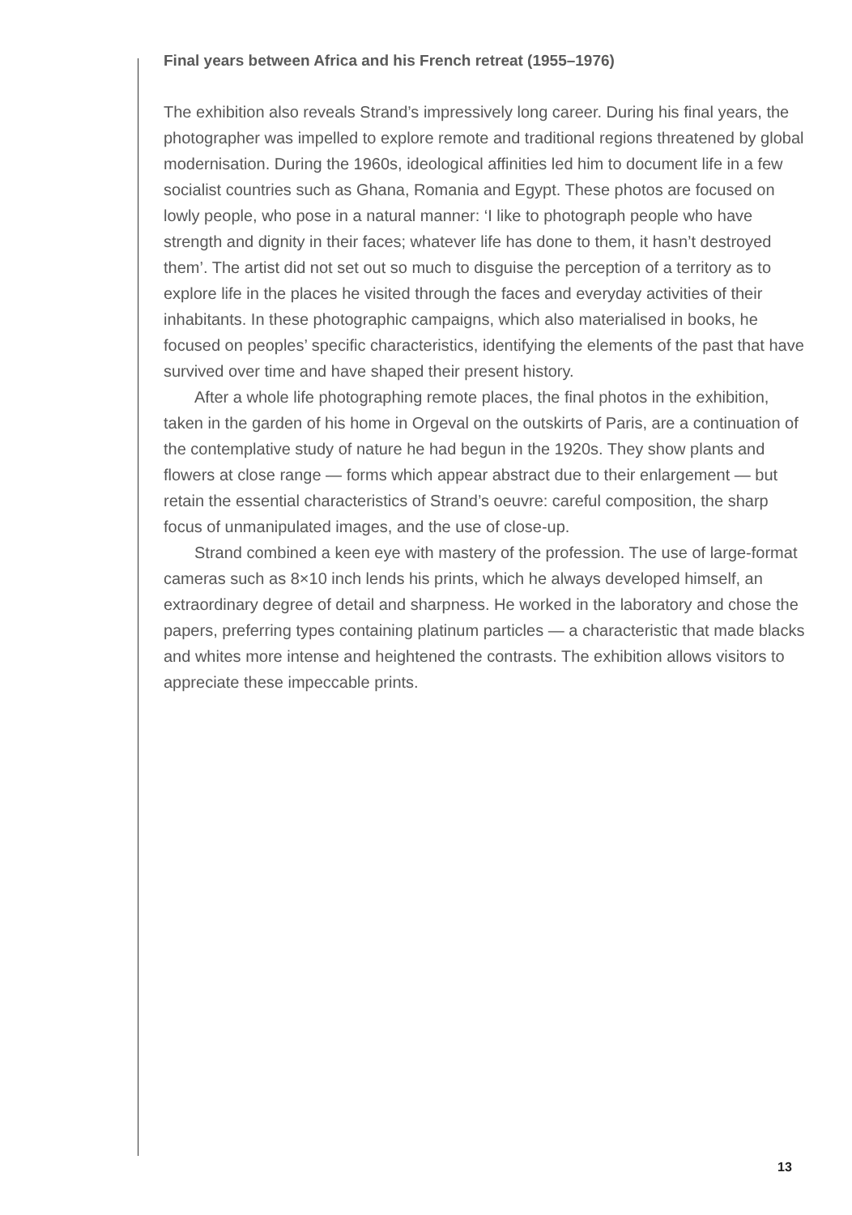Final years between Africa and his French retreat (1955–1976)
The exhibition also reveals Strand’s impressively long career. During his final years, the photographer was impelled to explore remote and traditional regions threatened by global modernisation. During the 1960s, ideological affinities led him to document life in a few socialist countries such as Ghana, Romania and Egypt. These photos are focused on lowly people, who pose in a natural manner: ‘I like to photograph people who have strength and dignity in their faces; whatever life has done to them, it hasn’t destroyed them’. The artist did not set out so much to disguise the perception of a territory as to explore life in the places he visited through the faces and everyday activities of their inhabitants. In these photographic campaigns, which also materialised in books, he focused on peoples’ specific characteristics, identifying the elements of the past that have survived over time and have shaped their present history.
After a whole life photographing remote places, the final photos in the exhibition, taken in the garden of his home in Orgeval on the outskirts of Paris, are a continuation of the contemplative study of nature he had begun in the 1920s. They show plants and flowers at close range — forms which appear abstract due to their enlargement — but retain the essential characteristics of Strand’s oeuvre: careful composition, the sharp focus of unmanipulated images, and the use of close-up.
Strand combined a keen eye with mastery of the profession. The use of large-format cameras such as 8×10 inch lends his prints, which he always developed himself, an extraordinary degree of detail and sharpness. He worked in the laboratory and chose the papers, preferring types containing platinum particles — a characteristic that made blacks and whites more intense and heightened the contrasts. The exhibition allows visitors to appreciate these impeccable prints.
13